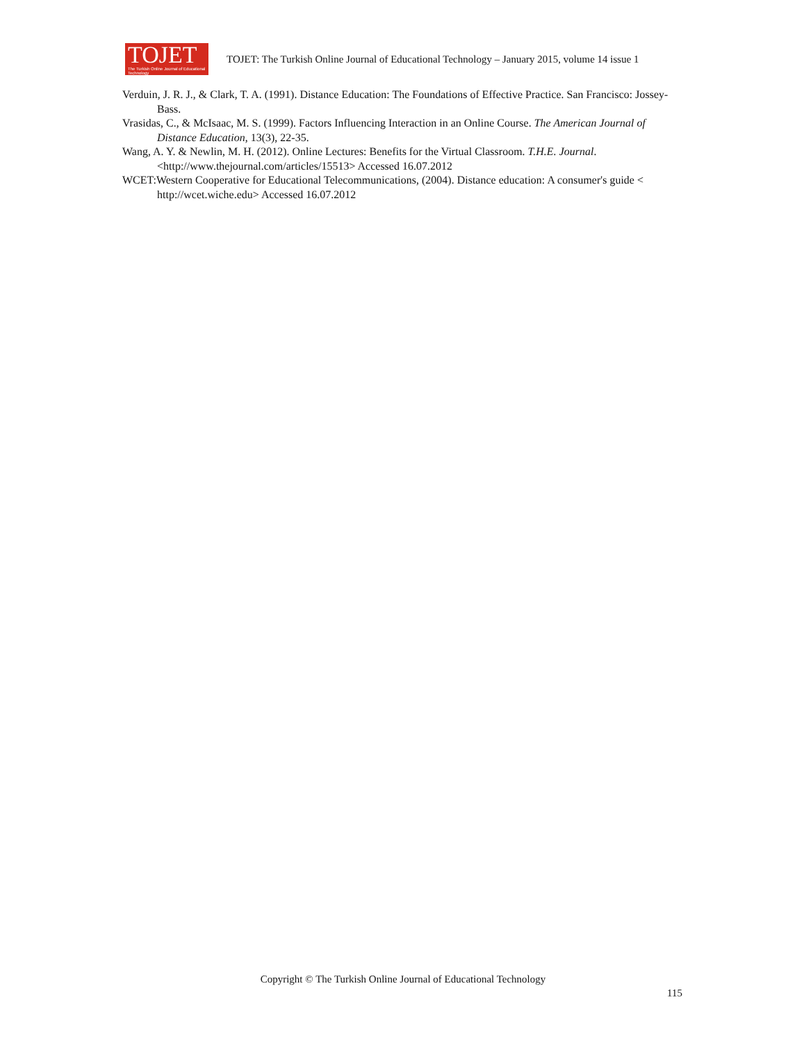TOJET
The Turkish Online Journal of Educational Technology
TOJET: The Turkish Online Journal of Educational Technology – January 2015, volume 14 issue 1
Verduin, J. R. J., & Clark, T. A. (1991). Distance Education: The Foundations of Effective Practice. San Francisco: Jossey-Bass.
Vrasidas, C., & McIsaac, M. S. (1999). Factors Influencing Interaction in an Online Course. The American Journal of Distance Education, 13(3), 22-35.
Wang, A. Y. & Newlin, M. H. (2012). Online Lectures: Benefits for the Virtual Classroom. T.H.E. Journal. <http://www.thejournal.com/articles/15513> Accessed 16.07.2012
WCET:Western Cooperative for Educational Telecommunications, (2004). Distance education: A consumer's guide < http://wcet.wiche.edu> Accessed 16.07.2012
Copyright © The Turkish Online Journal of Educational Technology
115